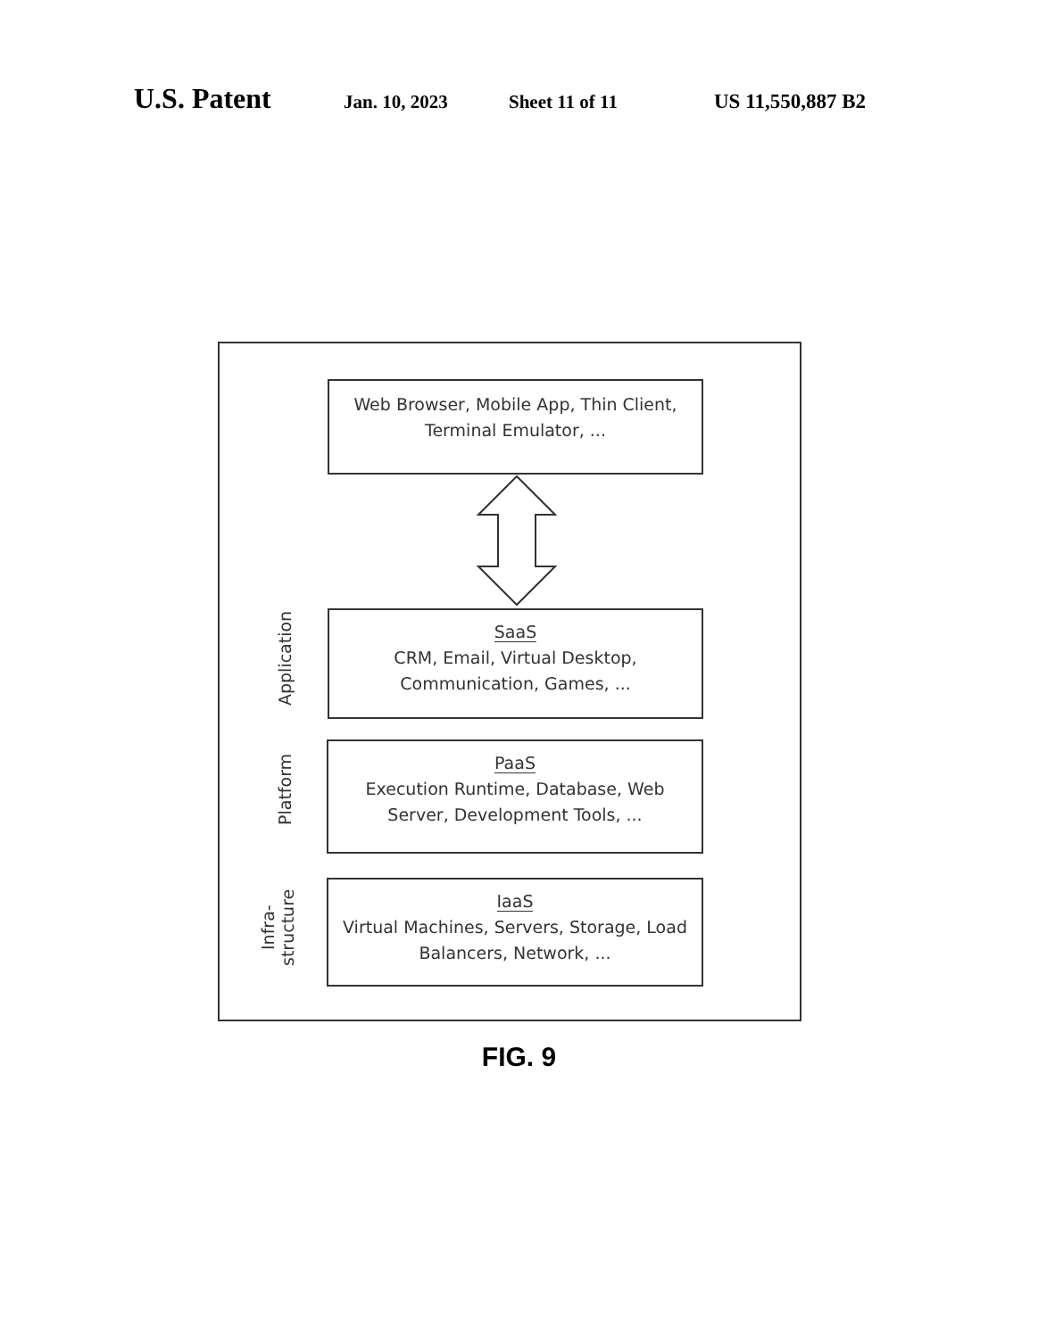U.S. Patent Jan. 10, 2023 Sheet 11 of 11 US 11,550,887 B2
Web Browser, Mobile App, Thin Client,
Terminal Emulator, ...
Application
SaaS
CRM, Email, Virtual Desktop,
Communication, Games, ...
Platform
PaaS
Execution Runtime, Database, Web
Server, Development Tools, ...
Infra-
structure
IaaS
Virtual Machines, Servers, Storage, Load
Balancers, Network, ...
FIG. 9